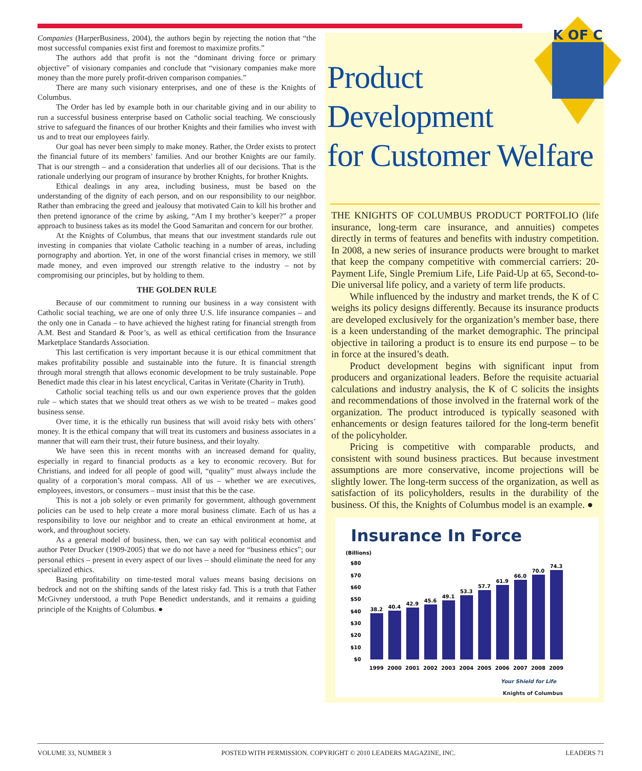K OF C
Companies (HarperBusiness, 2004), the authors begin by rejecting the notion that “the most successful companies exist first and foremost to maximize profits.”
The authors add that profit is not the “dominant driving force or primary objective” of visionary companies and conclude that “visionary companies make more money than the more purely profit-driven comparison companies.”
There are many such visionary enterprises, and one of these is the Knights of Columbus.
The Order has led by example both in our charitable giving and in our ability to run a successful business enterprise based on Catholic social teaching. We consciously strive to safeguard the finances of our brother Knights and their families who invest with us and to treat our employees fairly.
Our goal has never been simply to make money. Rather, the Order exists to protect the financial future of its members’ families. And our brother Knights are our family. That is our strength – and a consideration that underlies all of our decisions. That is the rationale underlying our program of insurance by brother Knights, for brother Knights.
Ethical dealings in any area, including business, must be based on the understanding of the dignity of each person, and on our responsibility to our neighbor. Rather than embracing the greed and jealousy that motivated Cain to kill his brother and then pretend ignorance of the crime by asking, “Am I my brother’s keeper?” a proper approach to business takes as its model the Good Samaritan and concern for our brother.
At the Knights of Columbus, that means that our investment standards rule out investing in companies that violate Catholic teaching in a number of areas, including pornography and abortion. Yet, in one of the worst financial crises in memory, we still made money, and even improved our strength relative to the industry – not by compromising our principles, but by holding to them.
THE GOLDEN RULE
Because of our commitment to running our business in a way consistent with Catholic social teaching, we are one of only three U.S. life insurance companies – and the only one in Canada – to have achieved the highest rating for financial strength from A.M. Best and Standard & Poor’s, as well as ethical certification from the Insurance Marketplace Standards Association.
This last certification is very important because it is our ethical commitment that makes profitability possible and sustainable into the future. It is financial strength through moral strength that allows economic development to be truly sustainable. Pope Benedict made this clear in his latest encyclical, Caritas in Veritate (Charity in Truth).
Catholic social teaching tells us and our own experience proves that the golden rule – which states that we should treat others as we wish to be treated – makes good business sense.
Over time, it is the ethically run business that will avoid risky bets with others’ money. It is the ethical company that will treat its customers and business associates in a manner that will earn their trust, their future business, and their loyalty.
We have seen this in recent months with an increased demand for quality, especially in regard to financial products as a key to economic recovery. But for Christians, and indeed for all people of good will, “quality” must always include the quality of a corporation’s moral compass. All of us – whether we are executives, employees, investors, or consumers – must insist that this be the case.
This is not a job solely or even primarily for government, although government policies can be used to help create a more moral business climate. Each of us has a responsibility to love our neighbor and to create an ethical environment at home, at work, and throughout society.
As a general model of business, then, we can say with political economist and author Peter Drucker (1909-2005) that we do not have a need for “business ethics”; our personal ethics – present in every aspect of our lives – should eliminate the need for any specialized ethics.
Basing profitability on time-tested moral values means basing decisions on bedrock and not on the shifting sands of the latest risky fad. This is a truth that Father McGivney understood, a truth Pope Benedict understands, and it remains a guiding principle of the Knights of Columbus. ●
Product
Development
for Customer Welfare
THE KNIGHTS OF COLUMBUS PRODUCT PORTFOLIO (life insurance, long-term care insurance, and annuities) competes directly in terms of features and benefits with industry competition. In 2008, a new series of insurance products were brought to market that keep the company competitive with commercial carriers: 20-Payment Life, Single Premium Life, Life Paid-Up at 65, Second-to-Die universal life policy, and a variety of term life products.
While influenced by the industry and market trends, the K of C weighs its policy designs differently. Because its insurance products are developed exclusively for the organization’s member base, there is a keen understanding of the market demographic. The principal objective in tailoring a product is to ensure its end purpose – to be in force at the insured’s death.
Product development begins with significant input from producers and organizational leaders. Before the requisite actuarial calculations and industry analysis, the K of C solicits the insights and recommendations of those involved in the fraternal work of the organization. The product introduced is typically seasoned with enhancements or design features tailored for the long-term benefit of the policyholder.
Pricing is competitive with comparable products, and consistent with sound business practices. But because investment assumptions are more conservative, income projections will be slightly lower. The long-term success of the organization, as well as satisfaction of its policyholders, results in the durability of the business. Of this, the Knights of Columbus model is an example. ●
Insurance In Force
(Billions)
$80
$70
$60
$50
$40
$30
$20
$10
$0
38.2
40.4
42.9
45.6
49.1
53.3
57.7
61.9
66.0
70.0
74.3
1999
2000
2001
2002
2003
2004
2005
2006
2007
2008
2009
Your Shield for Life
Knights of Columbus
VOLUME 33, NUMBER 3 POSTED WITH PERMISSION. COPYRIGHT © 2010 LEADERS MAGAZINE, INC. LEADERS 71